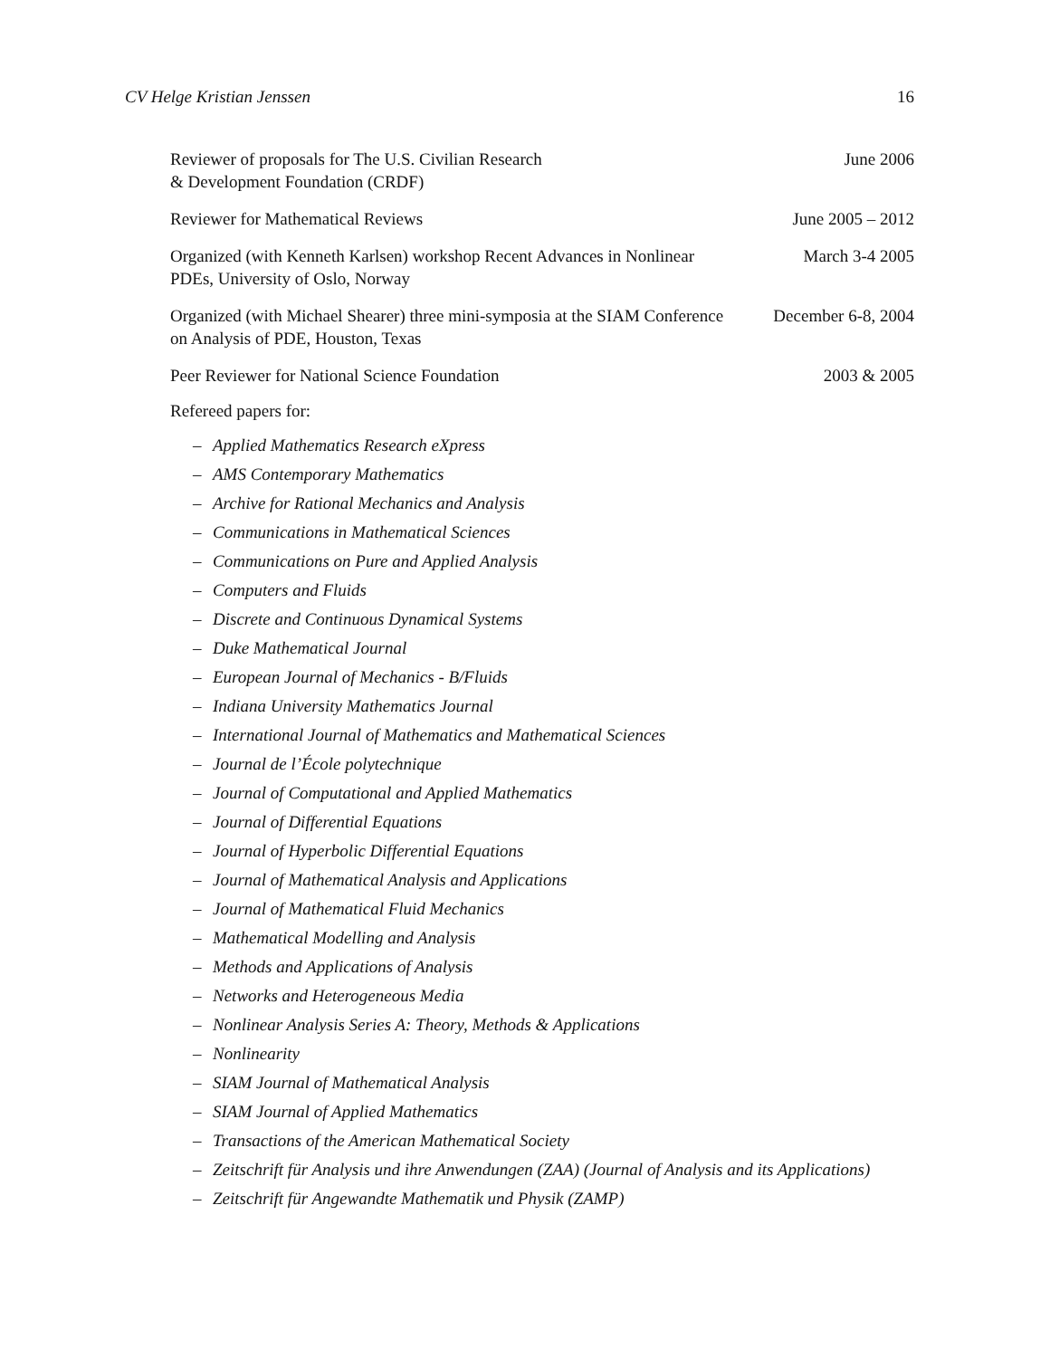CV Helge Kristian Jenssen 16
Reviewer of proposals for The U.S. Civilian Research
& Development Foundation (CRDF)
June 2006
Reviewer for Mathematical Reviews June 2005 – 2012
Organized (with Kenneth Karlsen) workshop Recent Advances in Nonlinear PDEs, University of Oslo, Norway
March 3-4 2005
Organized (with Michael Shearer) three mini-symposia at the SIAM Conference on Analysis of PDE, Houston, Texas
December 6-8, 2004
Peer Reviewer for National Science Foundation 2003 & 2005
Refereed papers for:
– Applied Mathematics Research eXpress
– AMS Contemporary Mathematics
– Archive for Rational Mechanics and Analysis
– Communications in Mathematical Sciences
– Communications on Pure and Applied Analysis
– Computers and Fluids
– Discrete and Continuous Dynamical Systems
– Duke Mathematical Journal
– European Journal of Mechanics - B/Fluids
– Indiana University Mathematics Journal
– International Journal of Mathematics and Mathematical Sciences
– Journal de l’École polytechnique
– Journal of Computational and Applied Mathematics
– Journal of Differential Equations
– Journal of Hyperbolic Differential Equations
– Journal of Mathematical Analysis and Applications
– Journal of Mathematical Fluid Mechanics
– Mathematical Modelling and Analysis
– Methods and Applications of Analysis
– Networks and Heterogeneous Media
– Nonlinear Analysis Series A: Theory, Methods & Applications
– Nonlinearity
– SIAM Journal of Mathematical Analysis
– SIAM Journal of Applied Mathematics
– Transactions of the American Mathematical Society
– Zeitschrift für Analysis und ihre Anwendungen (ZAA) (Journal of Analysis and its Applications)
– Zeitschrift für Angewandte Mathematik und Physik (ZAMP)